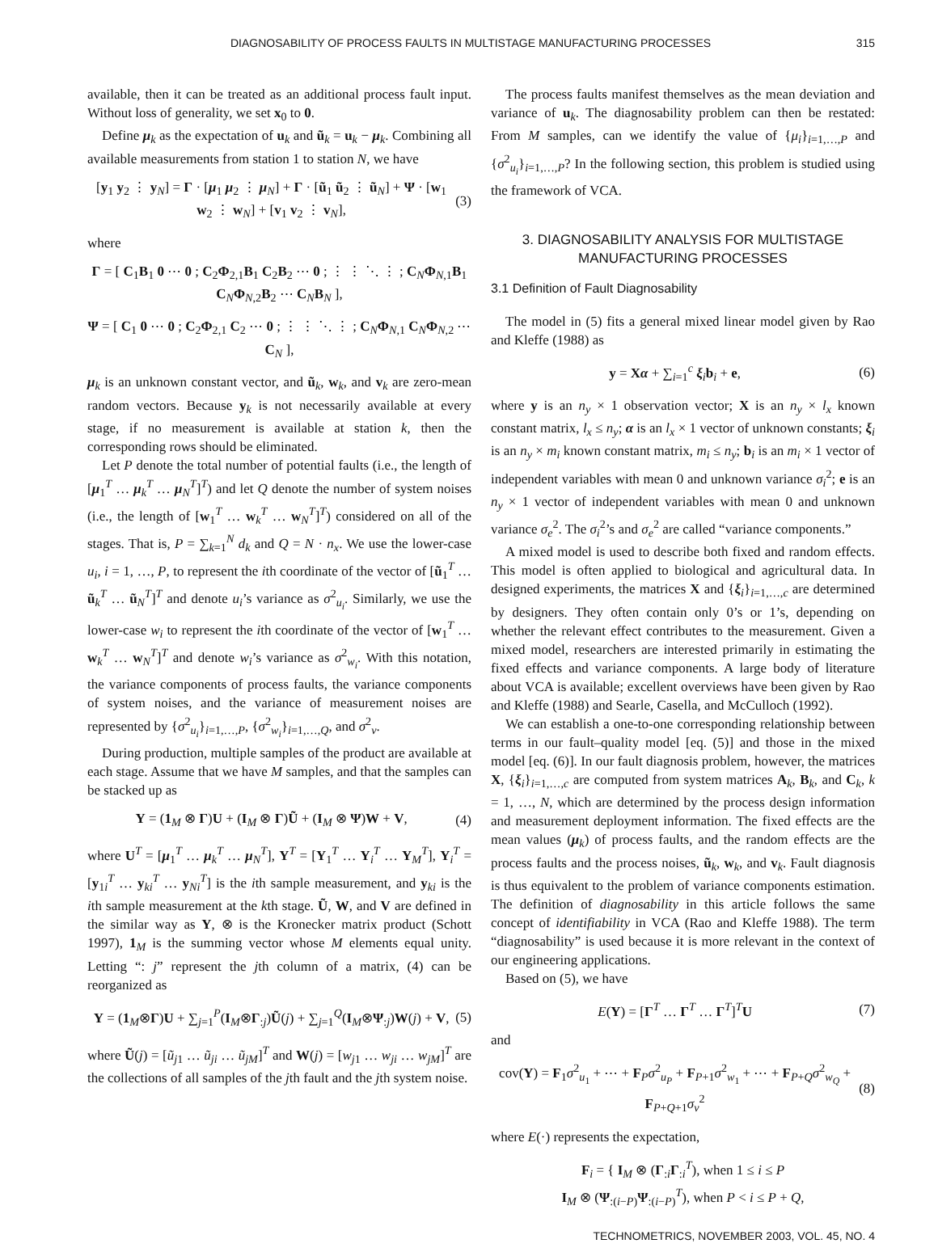DIAGNOSABILITY OF PROCESS FAULTS IN MULTISTAGE MANUFACTURING PROCESSES 315
available, then it can be treated as an additional process fault input. Without loss of generality, we set x<sub>0</sub> to 0.
Define μ<sub>k</sub> as the expectation of u<sub>k</sub> and ũ<sub>k</sub> = u<sub>k</sub> − μ<sub>k</sub>. Combining all available measurements from station 1 to station N, we have
[y<sub>1</sub> y<sub>2</sub> ⋮ y<sub>N</sub>] = Γ · [μ<sub>1</sub> μ<sub>2</sub> ⋮ μ<sub>N</sub>] + Γ · [ũ<sub>1</sub> ũ<sub>2</sub> ⋮ ũ<sub>N</sub>] + Ψ · [w<sub>1</sub> w<sub>2</sub> ⋮ w<sub>N</sub>] + [v<sub>1</sub> v<sub>2</sub> ⋮ v<sub>N</sub>], (3)
where
Γ = [ C<sub>1</sub>B<sub>1</sub> 0 ⋯ 0 ; C<sub>2</sub>Φ<sub>2,1</sub>B<sub>1</sub> C<sub>2</sub>B<sub>2</sub> ⋯ 0 ; ⋮ ⋮ ⋱ ⋮ ; C<sub>N</sub>Φ<sub>N,1</sub>B<sub>1</sub> C<sub>N</sub>Φ<sub>N,2</sub>B<sub>2</sub> ⋯ C<sub>N</sub>B<sub>N</sub> ],
Ψ = [ C<sub>1</sub> 0 ⋯ 0 ; C<sub>2</sub>Φ<sub>2,1</sub> C<sub>2</sub> ⋯ 0 ; ⋮ ⋮ ⋱ ⋮ ; C<sub>N</sub>Φ<sub>N,1</sub> C<sub>N</sub>Φ<sub>N,2</sub> ⋯ C<sub>N</sub> ],
μ<sub>k</sub> is an unknown constant vector, and ũ<sub>k</sub>, w<sub>k</sub>, and v<sub>k</sub> are zero-mean random vectors. Because y<sub>k</sub> is not necessarily available at every stage, if no measurement is available at station k, then the corresponding rows should be eliminated.
Let P denote the total number of potential faults (i.e., the length of [μ<sub>1</sub><sup>T</sup> … μ<sub>k</sub><sup>T</sup> … μ<sub>N</sub><sup>T</sup>]<sup>T</sup>) and let Q denote the number of system noises (i.e., the length of [w<sub>1</sub><sup>T</sup> … w<sub>k</sub><sup>T</sup> … w<sub>N</sub><sup>T</sup>]<sup>T</sup>) considered on all of the stages. That is, P = ∑<sub>k=1</sub><sup>N</sup> d<sub>k</sub> and Q = N · n<sub>x</sub>. We use the lower-case u<sub>i</sub>, i = 1, …, P, to represent the ith coordinate of the vector of [ũ<sub>1</sub><sup>T</sup> … ũ<sub>k</sub><sup>T</sup> … ũ<sub>N</sub><sup>T</sup>]<sup>T</sup> and denote u<sub>i</sub>’s variance as σ<sup>2</sup><sub>u<sub>i</sub></sub>. Similarly, we use the lower-case w<sub>i</sub> to represent the ith coordinate of the vector of [w<sub>1</sub><sup>T</sup> … w<sub>k</sub><sup>T</sup> … w<sub>N</sub><sup>T</sup>]<sup>T</sup> and denote w<sub>i</sub>’s variance as σ<sup>2</sup><sub>w<sub>i</sub></sub>. With this notation, the variance components of process faults, the variance components of system noises, and the variance of measurement noises are represented by {σ<sup>2</sup><sub>u<sub>i</sub></sub>}<sub>i=1,…,P</sub>, {σ<sup>2</sup><sub>w<sub>i</sub></sub>}<sub>i=1,…,Q</sub>, and σ<sup>2</sup><sub>v</sub>.
During production, multiple samples of the product are available at each stage. Assume that we have M samples, and that the samples can be stacked up as
Y = (1<sub>M</sub> ⊗ Γ)U + (I<sub>M</sub> ⊗ Γ)Ũ + (I<sub>M</sub> ⊗ Ψ)W + V, (4)
where U<sup>T</sup> = [μ<sub>1</sub><sup>T</sup> … μ<sub>k</sub><sup>T</sup> … μ<sub>N</sub><sup>T</sup>], Y<sup>T</sup> = [Y<sub>1</sub><sup>T</sup> … Y<sub>i</sub><sup>T</sup> … Y<sub>M</sub><sup>T</sup>], Y<sub>i</sub><sup>T</sup> = [y<sub>1i</sub><sup>T</sup> … y<sub>ki</sub><sup>T</sup> … y<sub>Ni</sub><sup>T</sup>] is the ith sample measurement, and y<sub>ki</sub> is the ith sample measurement at the kth stage. Ũ, W, and V are defined in the similar way as Y, ⊗ is the Kronecker matrix product (Schott 1997), 1<sub>M</sub> is the summing vector whose M elements equal unity. Letting “: j” represent the jth column of a matrix, (4) can be reorganized as
Y = (1<sub>M</sub>⊗Γ)U + ∑<sub>j=1</sub><sup>P</sup>(I<sub>M</sub>⊗Γ<sub>:j</sub>)Ũ(j) + ∑<sub>j=1</sub><sup>Q</sup>(I<sub>M</sub>⊗Ψ<sub>:j</sub>)W(j) + V, (5)
where Ũ(j) = [ũ<sub>j1</sub> … ũ<sub>ji</sub> … ũ<sub>jM</sub>]<sup>T</sup> and W(j) = [w<sub>j1</sub> … w<sub>ji</sub> … w<sub>jM</sub>]<sup>T</sup> are the collections of all samples of the jth fault and the jth system noise.
The process faults manifest themselves as the mean deviation and variance of u<sub>k</sub>. The diagnosability problem can then be restated: From M samples, can we identify the value of {μ<sub>i</sub>}<sub>i=1,…,P</sub> and {σ<sup>2</sup><sub>u<sub>i</sub></sub>}<sub>i=1,…,P</sub>? In the following section, this problem is studied using the framework of VCA.
3. DIAGNOSABILITY ANALYSIS FOR MULTISTAGE MANUFACTURING PROCESSES
3.1 Definition of Fault Diagnosability
The model in (5) fits a general mixed linear model given by Rao and Kleffe (1988) as
y = Xα + ∑<sub>i=1</sub><sup>c</sup> ξ<sub>i</sub>b<sub>i</sub> + e, (6)
where y is an n<sub>y</sub> × 1 observation vector; X is an n<sub>y</sub> × l<sub>x</sub> known constant matrix, l<sub>x</sub> ≤ n<sub>y</sub>; α is an l<sub>x</sub> × 1 vector of unknown constants; ξ<sub>i</sub> is an n<sub>y</sub> × m<sub>i</sub> known constant matrix, m<sub>i</sub> ≤ n<sub>y</sub>; b<sub>i</sub> is an m<sub>i</sub> × 1 vector of independent variables with mean 0 and unknown variance σ<sub>i</sub><sup>2</sup>; e is an n<sub>y</sub> × 1 vector of independent variables with mean 0 and unknown variance σ<sub>e</sub><sup>2</sup>. The σ<sub>i</sub><sup>2</sup>’s and σ<sub>e</sub><sup>2</sup> are called “variance components.”
A mixed model is used to describe both fixed and random effects. This model is often applied to biological and agricultural data. In designed experiments, the matrices X and {ξ<sub>i</sub>}<sub>i=1,…,c</sub> are determined by designers. They often contain only 0’s or 1’s, depending on whether the relevant effect contributes to the measurement. Given a mixed model, researchers are interested primarily in estimating the fixed effects and variance components. A large body of literature about VCA is available; excellent overviews have been given by Rao and Kleffe (1988) and Searle, Casella, and McCulloch (1992).
We can establish a one-to-one corresponding relationship between terms in our fault–quality model [eq. (5)] and those in the mixed model [eq. (6)]. In our fault diagnosis problem, however, the matrices X, {ξ<sub>i</sub>}<sub>i=1,…,c</sub> are computed from system matrices A<sub>k</sub>, B<sub>k</sub>, and C<sub>k</sub>, k = 1, …, N, which are determined by the process design information and measurement deployment information. The fixed effects are the mean values (μ<sub>k</sub>) of process faults, and the random effects are the process faults and the process noises, ũ<sub>k</sub>, w<sub>k</sub>, and v<sub>k</sub>. Fault diagnosis is thus equivalent to the problem of variance components estimation. The definition of diagnosability in this article follows the same concept of identifiability in VCA (Rao and Kleffe 1988). The term “diagnosability” is used because it is more relevant in the context of our engineering applications.
Based on (5), we have
E(Y) = [Γ<sup>T</sup> … Γ<sup>T</sup> … Γ<sup>T</sup>]<sup>T</sup>U (7)
and
cov(Y) = F<sub>1</sub>σ<sup>2</sup><sub>u<sub>1</sub></sub> + ⋯ + F<sub>P</sub>σ<sup>2</sup><sub>u<sub>P</sub></sub> + F<sub>P+1</sub>σ<sup>2</sup><sub>w<sub>1</sub></sub> + ⋯ + F<sub>P+Q</sub>σ<sup>2</sup><sub>w<sub>Q</sub></sub> + F<sub>P+Q+1</sub>σ<sub>v</sub><sup>2</sup> (8)
where E(·) represents the expectation,
F<sub>i</sub> = { I<sub>M</sub> ⊗ (Γ<sub>:i</sub>Γ<sub>:i</sub><sup>T</sup>), when 1 ≤ i ≤ P
I<sub>M</sub> ⊗ (Ψ<sub>:(i−P)</sub>Ψ<sub>:(i−P)</sub><sup>T</sup>), when P < i ≤ P + Q,
TECHNOMETRICS, NOVEMBER 2003, VOL. 45, NO. 4